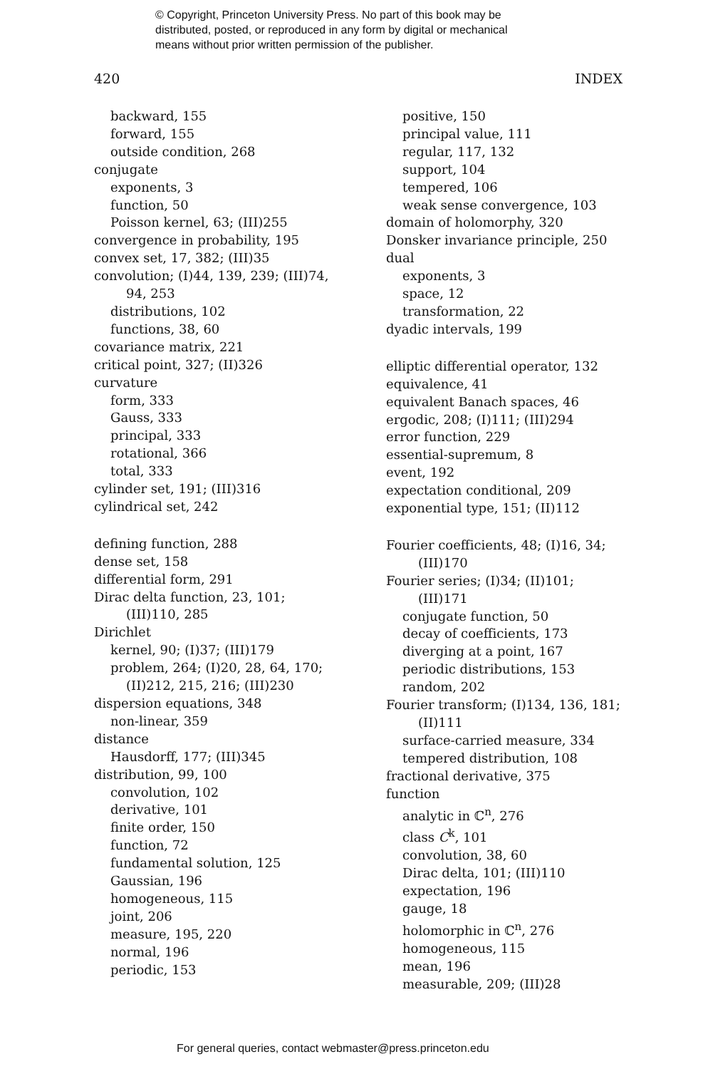© Copyright, Princeton University Press. No part of this book may be
distributed, posted, or reproduced in any form by digital or mechanical
means without prior written permission of the publisher.
420 INDEX
backward, 155
forward, 155
outside condition, 268
conjugate
exponents, 3
function, 50
Poisson kernel, 63; (III)255
convergence in probability, 195
convex set, 17, 382; (III)35
convolution; (I)44, 139, 239; (III)74,
94, 253
distributions, 102
functions, 38, 60
covariance matrix, 221
critical point, 327; (II)326
curvature
form, 333
Gauss, 333
principal, 333
rotational, 366
total, 333
cylinder set, 191; (III)316
cylindrical set, 242
defining function, 288
dense set, 158
differential form, 291
Dirac delta function, 23, 101;
(III)110, 285
Dirichlet
kernel, 90; (I)37; (III)179
problem, 264; (I)20, 28, 64, 170;
(II)212, 215, 216; (III)230
dispersion equations, 348
non-linear, 359
distance
Hausdorff, 177; (III)345
distribution, 99, 100
convolution, 102
derivative, 101
finite order, 150
function, 72
fundamental solution, 125
Gaussian, 196
homogeneous, 115
joint, 206
measure, 195, 220
normal, 196
periodic, 153
positive, 150
principal value, 111
regular, 117, 132
support, 104
tempered, 106
weak sense convergence, 103
domain of holomorphy, 320
Donsker invariance principle, 250
dual
exponents, 3
space, 12
transformation, 22
dyadic intervals, 199
elliptic differential operator, 132
equivalence, 41
equivalent Banach spaces, 46
ergodic, 208; (I)111; (III)294
error function, 229
essential-supremum, 8
event, 192
expectation conditional, 209
exponential type, 151; (II)112
Fourier coefficients, 48; (I)16, 34;
(III)170
Fourier series; (I)34; (II)101;
(III)171
conjugate function, 50
decay of coefficients, 173
diverging at a point, 167
periodic distributions, 153
random, 202
Fourier transform; (I)134, 136, 181;
(II)111
surface-carried measure, 334
tempered distribution, 108
fractional derivative, 375
function
analytic in ℂ<sup>n</sup>, 276
class C<sup>k</sup>, 101
convolution, 38, 60
Dirac delta, 101; (III)110
expectation, 196
gauge, 18
holomorphic in ℂ<sup>n</sup>, 276
homogeneous, 115
mean, 196
measurable, 209; (III)28
For general queries, contact webmaster@press.princeton.edu